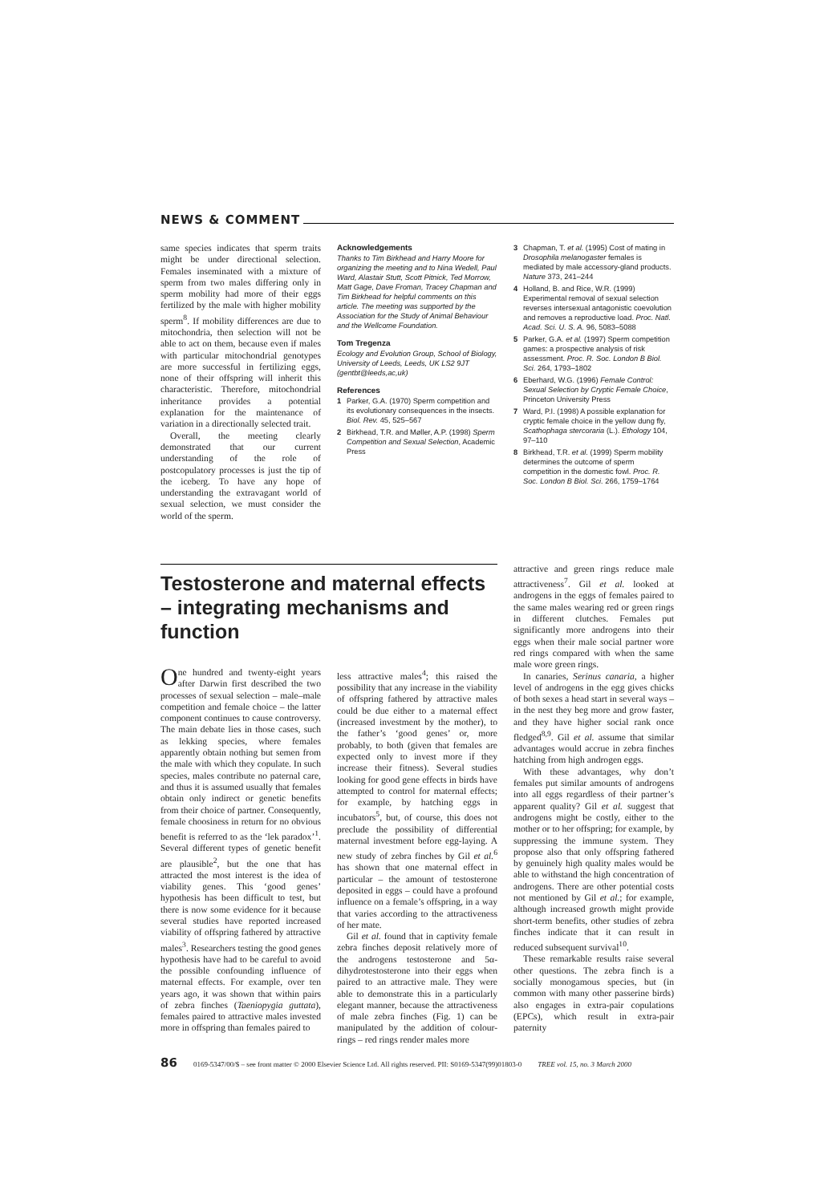NEWS & COMMENT
same species indicates that sperm traits might be under directional selection. Females inseminated with a mixture of sperm from two males differing only in sperm mobility had more of their eggs fertilized by the male with higher mobility sperm<sup>8</sup>. If mobility differences are due to mitochondria, then selection will not be able to act on them, because even if males with particular mitochondrial genotypes are more successful in fertilizing eggs, none of their offspring will inherit this characteristic. Therefore, mitochondrial inheritance provides a potential explanation for the maintenance of variation in a directionally selected trait.
Overall, the meeting clearly demonstrated that our current understanding of the role of postcopulatory processes is just the tip of the iceberg. To have any hope of understanding the extravagant world of sexual selection, we must consider the world of the sperm.
Acknowledgements
Thanks to Tim Birkhead and Harry Moore for organizing the meeting and to Nina Wedell, Paul Ward, Alastair Stutt, Scott Pitnick, Ted Morrow, Matt Gage, Dave Froman, Tracey Chapman and Tim Birkhead for helpful comments on this article. The meeting was supported by the Association for the Study of Animal Behaviour and the Wellcome Foundation.
Tom Tregenza
Ecology and Evolution Group, School of Biology, University of Leeds, Leeds, UK LS2 9JT (gentbt@leeds,ac,uk)
References
1 Parker, G.A. (1970) Sperm competition and its evolutionary consequences in the insects. Biol. Rev. 45, 525–567
2 Birkhead, T.R. and Møller, A.P. (1998) Sperm Competition and Sexual Selection, Academic Press
3 Chapman, T. et al. (1995) Cost of mating in Drosophila melanogaster females is mediated by male accessory-gland products. Nature 373, 241–244
4 Holland, B. and Rice, W.R. (1999) Experimental removal of sexual selection reverses intersexual antagonistic coevolution and removes a reproductive load. Proc. Natl. Acad. Sci. U. S. A. 96, 5083–5088
5 Parker, G.A. et al. (1997) Sperm competition games: a prospective analysis of risk assessment. Proc. R. Soc. London B Biol. Sci. 264, 1793–1802
6 Eberhard, W.G. (1996) Female Control: Sexual Selection by Cryptic Female Choice, Princeton University Press
7 Ward, P.I. (1998) A possible explanation for cryptic female choice in the yellow dung fly, Scathophaga stercoraria (L.). Ethology 104, 97–110
8 Birkhead, T.R. et al. (1999) Sperm mobility determines the outcome of sperm competition in the domestic fowl. Proc. R. Soc. London B Biol. Sci. 266, 1759–1764
Testosterone and maternal effects – integrating mechanisms and function
One hundred and twenty-eight years after Darwin first described the two processes of sexual selection – male–male competition and female choice – the latter component continues to cause controversy. The main debate lies in those cases, such as lekking species, where females apparently obtain nothing but semen from the male with which they copulate. In such species, males contribute no paternal care, and thus it is assumed usually that females obtain only indirect or genetic benefits from their choice of partner. Consequently, female choosiness in return for no obvious benefit is referred to as the ‘lek paradox’<sup>1</sup>. Several different types of genetic benefit are plausible<sup>2</sup>, but the one that has attracted the most interest is the idea of viability genes. This ‘good genes’ hypothesis has been difficult to test, but there is now some evidence for it because several studies have reported increased viability of offspring fathered by attractive males<sup>3</sup>. Researchers testing the good genes hypothesis have had to be careful to avoid the possible confounding influence of maternal effects. For example, over ten years ago, it was shown that within pairs of zebra finches (Taeniopygia guttata), females paired to attractive males invested more in offspring than females paired to
less attractive males<sup>4</sup>; this raised the possibility that any increase in the viability of offspring fathered by attractive males could be due either to a maternal effect (increased investment by the mother), to the father’s ‘good genes’ or, more probably, to both (given that females are expected only to invest more if they increase their fitness). Several studies looking for good gene effects in birds have attempted to control for maternal effects; for example, by hatching eggs in incubators<sup>5</sup>, but, of course, this does not preclude the possibility of differential maternal investment before egg-laying. A new study of zebra finches by Gil et al.<sup>6</sup> has shown that one maternal effect in particular – the amount of testosterone deposited in eggs – could have a profound influence on a female’s offspring, in a way that varies according to the attractiveness of her mate.
Gil et al. found that in captivity female zebra finches deposit relatively more of the androgens testosterone and 5α-dihydrotestosterone into their eggs when paired to an attractive male. They were able to demonstrate this in a particularly elegant manner, because the attractiveness of male zebra finches (Fig. 1) can be manipulated by the addition of colour-rings – red rings render males more
attractive and green rings reduce male attractiveness<sup>7</sup>. Gil et al. looked at androgens in the eggs of females paired to the same males wearing red or green rings in different clutches. Females put significantly more androgens into their eggs when their male social partner wore red rings compared with when the same male wore green rings.
In canaries, Serinus canaria, a higher level of androgens in the egg gives chicks of both sexes a head start in several ways – in the nest they beg more and grow faster, and they have higher social rank once fledged<sup>8,9</sup>. Gil et al. assume that similar advantages would accrue in zebra finches hatching from high androgen eggs.
With these advantages, why don’t females put similar amounts of androgens into all eggs regardless of their partner’s apparent quality? Gil et al. suggest that androgens might be costly, either to the mother or to her offspring; for example, by suppressing the immune system. They propose also that only offspring fathered by genuinely high quality males would be able to withstand the high concentration of androgens. There are other potential costs not mentioned by Gil et al.; for example, although increased growth might provide short-term benefits, other studies of zebra finches indicate that it can result in reduced subsequent survival<sup>10</sup>.
These remarkable results raise several other questions. The zebra finch is a socially monogamous species, but (in common with many other passerine birds) also engages in extra-pair copulations (EPCs), which result in extra-pair paternity
86 0169-5347/00/$ – see front matter © 2000 Elsevier Science Ltd. All rights reserved. PII: S0169-5347(99)01803-0 TREE vol. 15, no. 3 March 2000